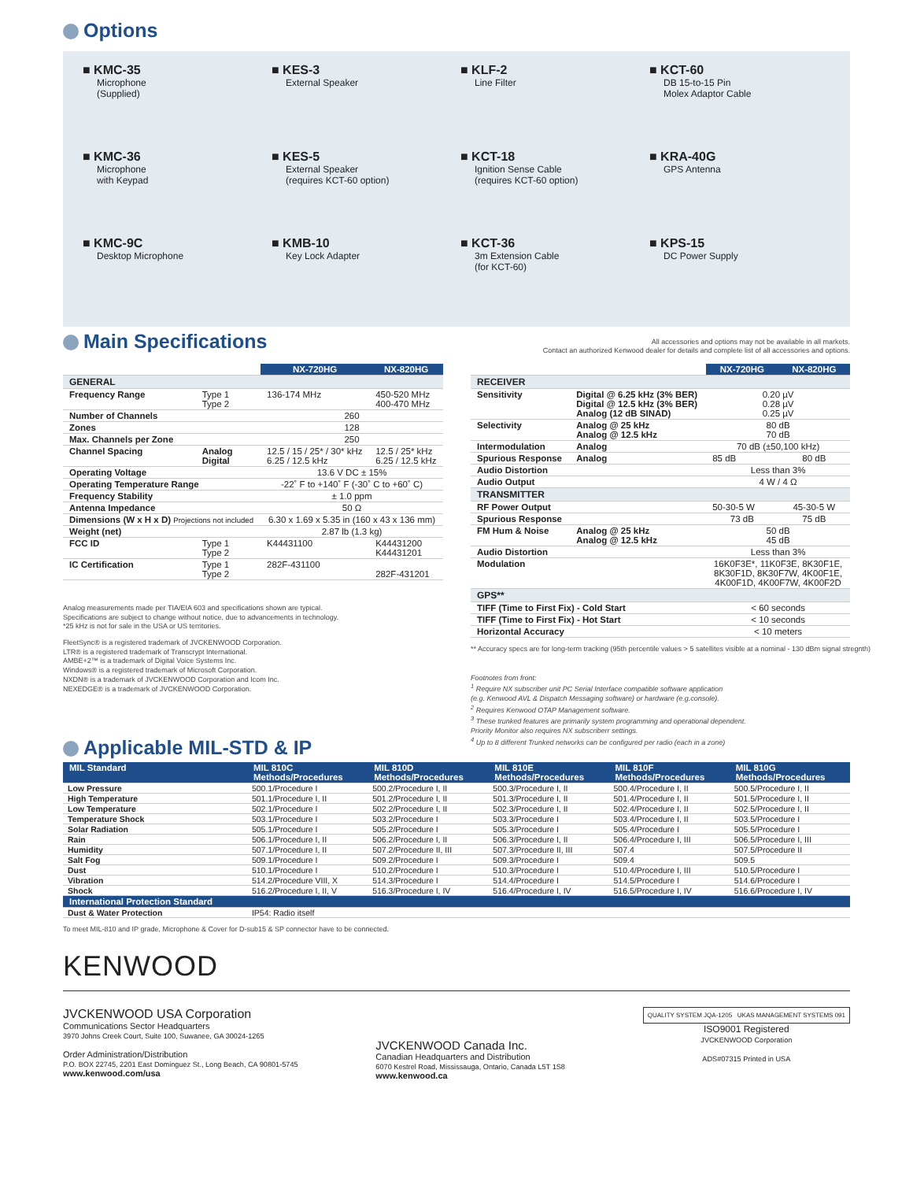Options
KMC-35
Microphone
(Supplied)
KES-3
External Speaker
KLF-2
Line Filter
KCT-60
DB 15-to-15 Pin
Molex Adaptor Cable
KMC-36
Microphone
with Keypad
KES-5
External Speaker
(requires KCT-60 option)
KCT-18
Ignition Sense Cable
(requires KCT-60 option)
KRA-40G
GPS Antenna
KMC-9C
Desktop Microphone
KMB-10
Key Lock Adapter
KCT-36
3m Extension Cable
(for KCT-60)
KPS-15
DC Power Supply
Main Specifications
All accessories and options may not be available in all markets.
Contact an authorized Kenwood dealer for details and complete list of all accessories and options.
| | | NX-720HG | NX-820HG |
| GENERAL | | | |
| Frequency Range | Type 1 Type 2 | 136-174 MHz | 450-520 MHz 400-470 MHz |
| Number of Channels | | 260 | |
| Zones | | 128 | |
| Max. Channels per Zone | | 250 | |
| Channel Spacing | Analog Digital | 12.5 / 15 / 25* / 30* kHz 6.25 / 12.5 kHz | 12.5 / 25* kHz 6.25 / 12.5 kHz |
| Operating Voltage | | 13.6 V DC ± 15% | |
| Operating Temperature Range | | -22˚ F to +140˚ F (-30˚ C to +60˚ C) | |
| Frequency Stability | | ± 1.0 ppm | |
| Antenna Impedance | | 50 Ω | |
| Dimensions (W x H x D) Projections not included | | 6.30 x 1.69 x 5.35 in (160 x 43 x 136 mm) | |
| Weight (net) | | 2.87 lb (1.3 kg) | |
| FCC ID | Type 1 Type 2 | K44431100 | K44431200 K44431201 |
| IC Certification | Type 1 Type 2 | 282F-431100 | 282F-431201 |
Analog measurements made per TIA/EIA 603 and specifications shown are typical.
Specifications are subject to change without notice, due to advancements in technology.
*25 kHz is not for sale in the USA or US territories.
FleetSync® is a registered trademark of JVCKENWOOD Corporation.
LTR® is a registered trademark of Transcrypt International.
AMBE+2™ is a trademark of Digital Voice Systems Inc.
Windows® is a registered trademark of Microsoft Corporation.
NXDN® is a trademark of JVCKENWOOD Corporation and Icom Inc.
NEXEDGE® is a trademark of JVCKENWOOD Corporation.
Applicable MIL-STD & IP
| | | NX-720HG | NX-820HG |
| RECEIVER | | | |
| Sensitivity | Digital @ 6.25 kHz (3% BER) Digital @ 12.5 kHz (3% BER) Analog (12 dB SINAD) | 0.20 µV 0.28 µV 0.25 µV | |
| Selectivity | Analog @ 25 kHz Analog @ 12.5 kHz | 80 dB 70 dB | |
| Intermodulation | Analog | 70 dB (±50,100 kHz) | |
| Spurious Response | Analog | 85 dB | 80 dB |
| Audio Distortion | | Less than 3% | |
| Audio Output | | 4 W / 4 Ω | |
| TRANSMITTER | | | |
| RF Power Output | | 50-30-5 W | 45-30-5 W |
| Spurious Response | | 73 dB | 75 dB |
| FM Hum & Noise | Analog @ 25 kHz Analog @ 12.5 kHz | 50 dB 45 dB | |
| Audio Distortion | | Less than 3% | |
| Modulation | | 16K0F3E*, 11K0F3E, 8K30F1E, 8K30F1D, 8K30F7W, 4K00F1E, 4K00F1D, 4K00F7W, 4K00F2D | |
| GPS** | | | |
| TIFF (Time to First Fix) - Cold Start | | < 60 seconds | |
| TIFF (Time to First Fix) - Hot Start | | < 10 seconds | |
| Horizontal Accuracy | | < 10 meters | |
** Accuracy specs are for long-term tracking (95th percentile values > 5 satellites visible at a nominal - 130 dBm signal stregnth)
Footnotes from front:
<sup>1</sup> Require NX subscriber unit PC Serial Interface compatible software application
(e.g. Kenwood AVL & Dispatch Messaging software) or hardware (e.g.console).
<sup>2</sup> Requires Kenwood OTAP Management software.
<sup>3</sup> These trunked features are primarily system programming and operational dependent.
Priority Monitor also requires NX subscriberr settings.
<sup>4</sup> Up to 8 different Trunked networks can be configured per radio (each in a zone)
| MIL Standard | MIL 810C Methods/Procedures | MIL 810D Methods/Procedures | MIL 810E Methods/Procedures | MIL 810F Methods/Procedures | MIL 810G Methods/Procedures |
| --- | --- | --- | --- | --- | --- |
| Low Pressure | 500.1/Procedure I | 500.2/Procedure I, II | 500.3/Procedure I, II | 500.4/Procedure I, II | 500.5/Procedure I, II |
| High Temperature | 501.1/Procedure I, II | 501.2/Procedure I, II | 501.3/Procedure I, II | 501.4/Procedure I, II | 501.5/Procedure I, II |
| Low Temperature | 502.1/Procedure I | 502.2/Procedure I, II | 502.3/Procedure I, II | 502.4/Procedure I, II | 502.5/Procedure I, II |
| Temperature Shock | 503.1/Procedure I | 503.2/Procedure I | 503.3/Procedure I | 503.4/Procedure I, II | 503.5/Procedure I |
| Solar Radiation | 505.1/Procedure I | 505.2/Procedure I | 505.3/Procedure I | 505.4/Procedure I | 505.5/Procedure I |
| Rain | 506.1/Procedure I, II | 506.2/Procedure I, II | 506.3/Procedure I, II | 506.4/Procedure I, III | 506.5/Procedure I, III |
| Humidity | 507.1/Procedure I, II | 507.2/Procedure II, III | 507.3/Procedure II, III | 507.4 | 507.5/Procedure II |
| Salt Fog | 509.1/Procedure I | 509.2/Procedure I | 509.3/Procedure I | 509.4 | 509.5 |
| Dust | 510.1/Procedure I | 510.2/Procedure I | 510.3/Procedure I | 510.4/Procedure I, III | 510.5/Procedure I |
| Vibration | 514.2/Procedure VIII, X | 514.3/Procedure I | 514.4/Procedure I | 514.5/Procedure I | 514.6/Procedure I |
| Shock | 516.2/Procedure I, II, V | 516.3/Procedure I, IV | 516.4/Procedure I, IV | 516.5/Procedure I, IV | 516.6/Procedure I, IV |
| International Protection Standard | | | | | |
| Dust & Water Protection | IP54: Radio itself | | | | |
To meet MIL-810 and IP grade, Microphone & Cover for D-sub15 & SP connector have to be connected.
KENWOOD
JVCKENWOOD USA Corporation
Communications Sector Headquarters
3970 Johns Creek Court, Suite 100, Suwanee, GA 30024-1265
Order Administration/Distribution
P.O. BOX 22745, 2201 East Dominguez St., Long Beach, CA 90801-5745
www.kenwood.com/usa
JVCKENWOOD Canada Inc.
Canadian Headquarters and Distribution
6070 Kestrel Road, Mississauga, Ontario, Canada L5T 1S8
www.kenwood.ca
QUALITY SYSTEM JQA-1205 UKAS MANAGEMENT SYSTEMS 091
ISO9001 Registered
JVCKENWOOD Corporation
ADS#07315 Printed in USA